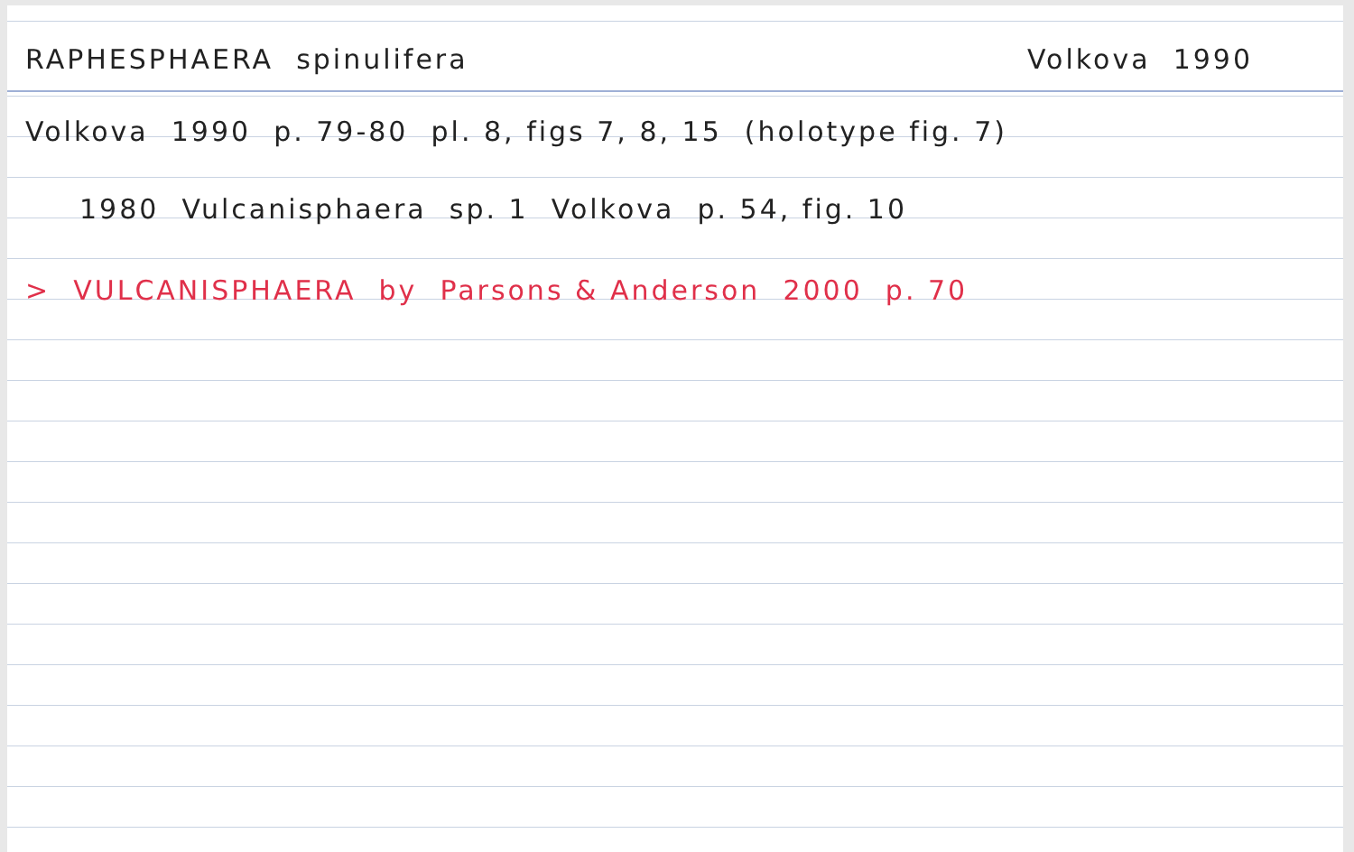RAPHESPHAERA spinulifera Volkova 1990
Volkova 1990 p. 79-80 pl. 8, figs 7, 8, 15 (holotype fig. 7)
1980 Vulcanisphaera sp. 1 Volkova p. 54, fig. 10
> VULCANISPHAERA by Parsons & Anderson 2000 p. 70